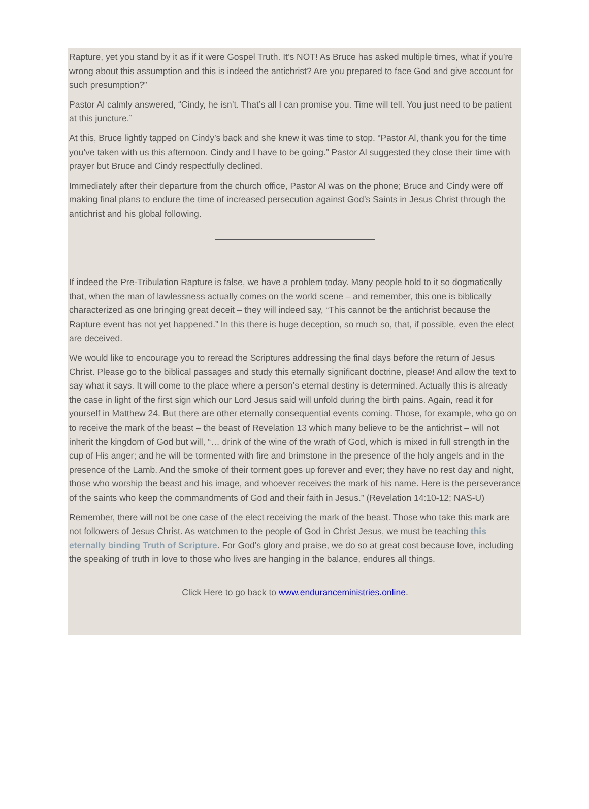Rapture, yet you stand by it as if it were Gospel Truth. It’s NOT! As Bruce has asked multiple times, what if you’re wrong about this assumption and this is indeed the antichrist? Are you prepared to face God and give account for such presumption?”
Pastor Al calmly answered, “Cindy, he isn’t. That’s all I can promise you. Time will tell. You just need to be patient at this juncture.”
At this, Bruce lightly tapped on Cindy’s back and she knew it was time to stop. “Pastor Al, thank you for the time you’ve taken with us this afternoon. Cindy and I have to be going.” Pastor Al suggested they close their time with prayer but Bruce and Cindy respectfully declined.
Immediately after their departure from the church office, Pastor Al was on the phone; Bruce and Cindy were off making final plans to endure the time of increased persecution against God’s Saints in Jesus Christ through the antichrist and his global following.
If indeed the Pre-Tribulation Rapture is false, we have a problem today. Many people hold to it so dogmatically that, when the man of lawlessness actually comes on the world scene – and remember, this one is biblically characterized as one bringing great deceit – they will indeed say, “This cannot be the antichrist because the Rapture event has not yet happened.” In this there is huge deception, so much so, that, if possible, even the elect are deceived.
We would like to encourage you to reread the Scriptures addressing the final days before the return of Jesus Christ. Please go to the biblical passages and study this eternally significant doctrine, please! And allow the text to say what it says. It will come to the place where a person’s eternal destiny is determined. Actually this is already the case in light of the first sign which our Lord Jesus said will unfold during the birth pains. Again, read it for yourself in Matthew 24. But there are other eternally consequential events coming. Those, for example, who go on to receive the mark of the beast – the beast of Revelation 13 which many believe to be the antichrist – will not inherit the kingdom of God but will, “… drink of the wine of the wrath of God, which is mixed in full strength in the cup of His anger; and he will be tormented with fire and brimstone in the presence of the holy angels and in the presence of the Lamb. And the smoke of their torment goes up forever and ever; they have no rest day and night, those who worship the beast and his image, and whoever receives the mark of his name. Here is the perseverance of the saints who keep the commandments of God and their faith in Jesus.” (Revelation 14:10-12; NAS-U)
Remember, there will not be one case of the elect receiving the mark of the beast. Those who take this mark are not followers of Jesus Christ. As watchmen to the people of God in Christ Jesus, we must be teaching this eternally binding Truth of Scripture. For God’s glory and praise, we do so at great cost because love, including the speaking of truth in love to those who lives are hanging in the balance, endures all things.
Click Here to go back to www.enduranceministries.online.